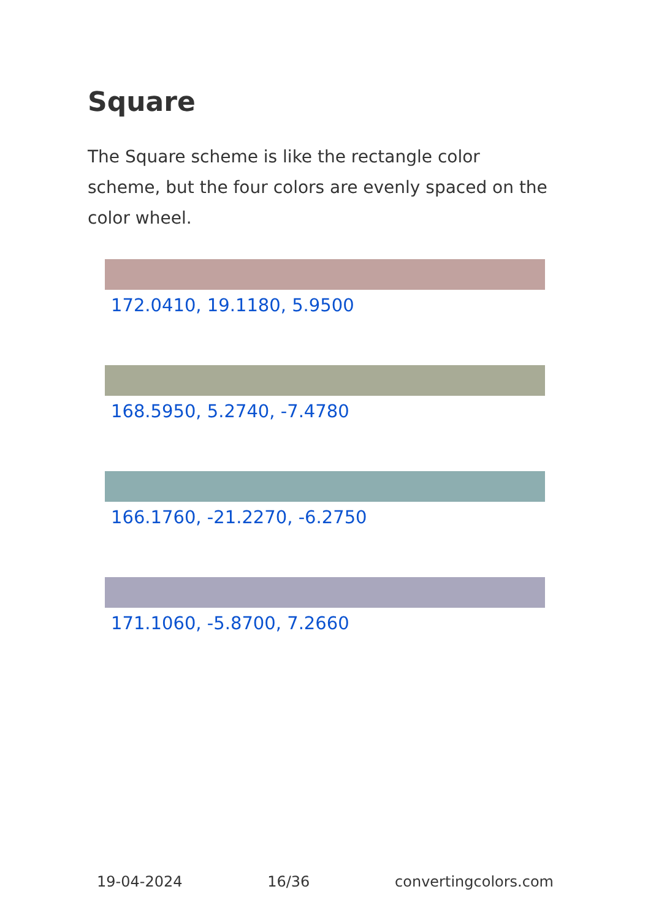Square
The Square scheme is like the rectangle color scheme, but the four colors are evenly spaced on the color wheel.
172.0410, 19.1180, 5.9500
168.5950, 5.2740, -7.4780
166.1760, -21.2270, -6.2750
171.1060, -5.8700, 7.2660
19-04-2024 16/36 convertingcolors.com